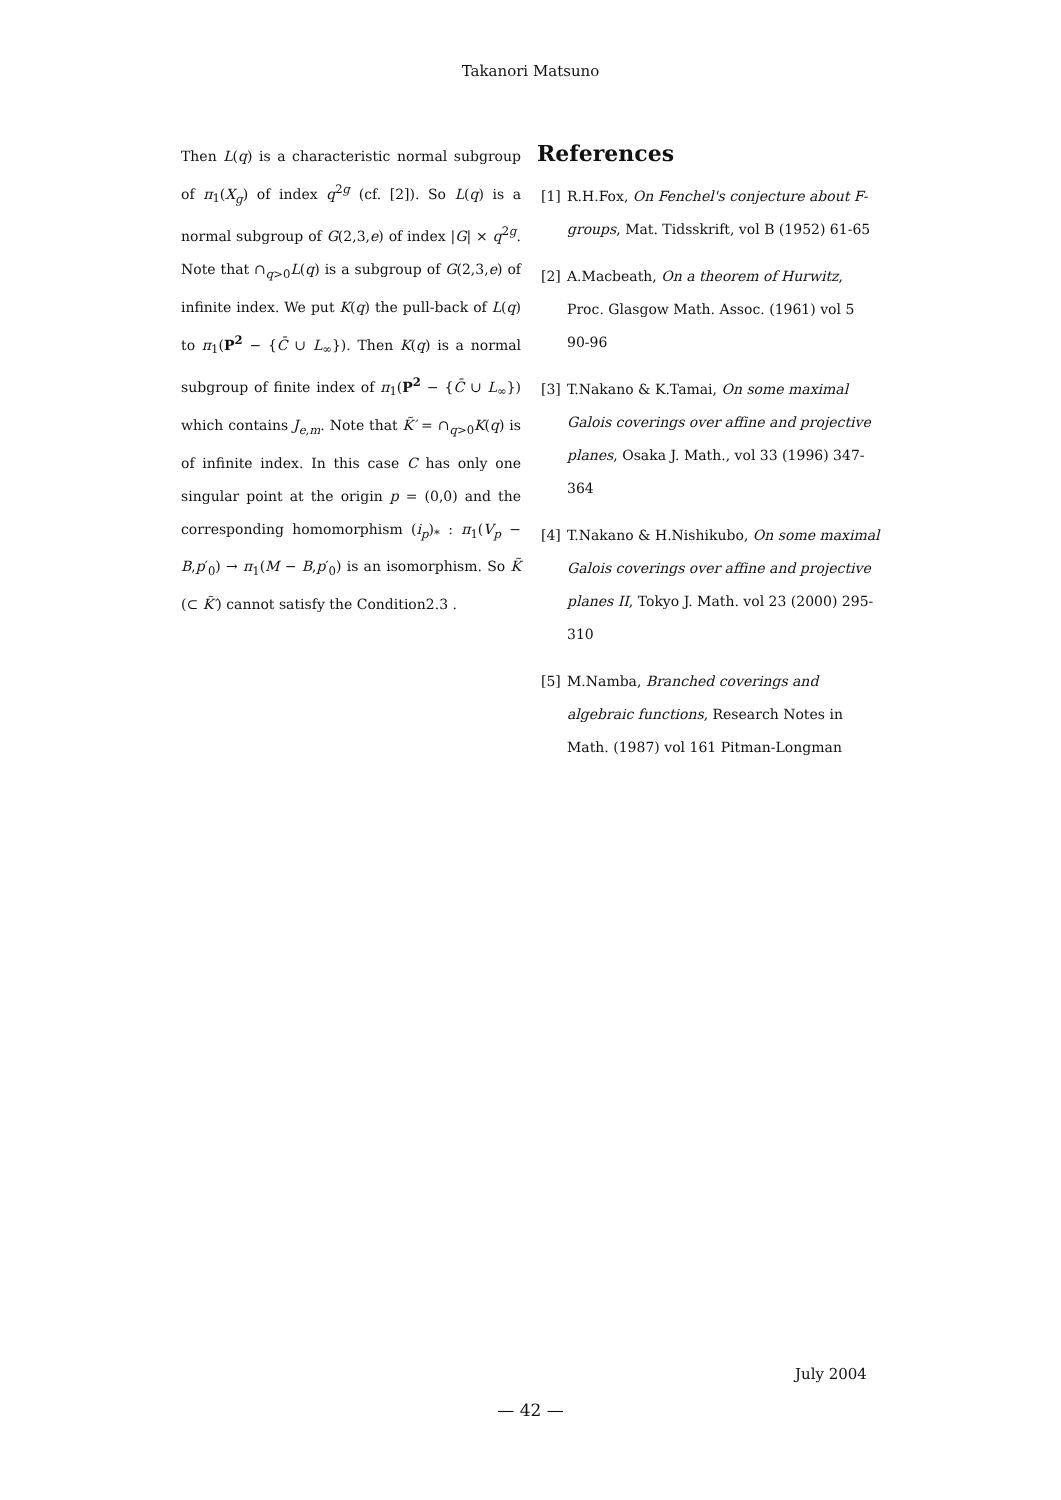Takanori Matsuno
Then L(q) is a characteristic normal subgroup of π<sub>1</sub>(X<sub>g</sub>) of index q<sup>2g</sup> (cf. [2]). So L(q) is a normal subgroup of G(2,3,e) of index |G| × q<sup>2g</sup>. Note that ∩<sub>q>0</sub>L(q) is a subgroup of G(2,3,e) of infinite index. We put K(q) the pull-back of L(q) to π<sub>1</sub>(P<sup>2</sup> − {C̄ ∪ L<sub>∞</sub>}). Then K(q) is a normal subgroup of finite index of π<sub>1</sub>(P<sup>2</sup> − {C̄ ∪ L<sub>∞</sub>}) which contains J<sub>e,m</sub>. Note that K̃′ = ∩<sub>q>0</sub>K(q) is of infinite index. In this case C has only one singular point at the origin p = (0,0) and the corresponding homomorphism (i<sub>p</sub>)<sub>*</sub> : π<sub>1</sub>(V<sub>p</sub> − B,p′<sub>0</sub>) → π<sub>1</sub>(M − B,p′<sub>0</sub>) is an isomorphism. So K̃ (⊂ K̃′) cannot satisfy the Condition2.3 .
References
[1] R.H.Fox, On Fenchel's conjecture about F-groups, Mat. Tidsskrift, vol B (1952) 61-65
[2] A.Macbeath, On a theorem of Hurwitz, Proc. Glasgow Math. Assoc. (1961) vol 5 90-96
[3] T.Nakano & K.Tamai, On some maximal Galois coverings over affine and projective planes, Osaka J. Math., vol 33 (1996) 347-364
[4] T.Nakano & H.Nishikubo, On some maximal Galois coverings over affine and projective planes II, Tokyo J. Math. vol 23 (2000) 295-310
[5] M.Namba, Branched coverings and algebraic functions, Research Notes in Math. (1987) vol 161 Pitman-Longman
July 2004
— 42 —